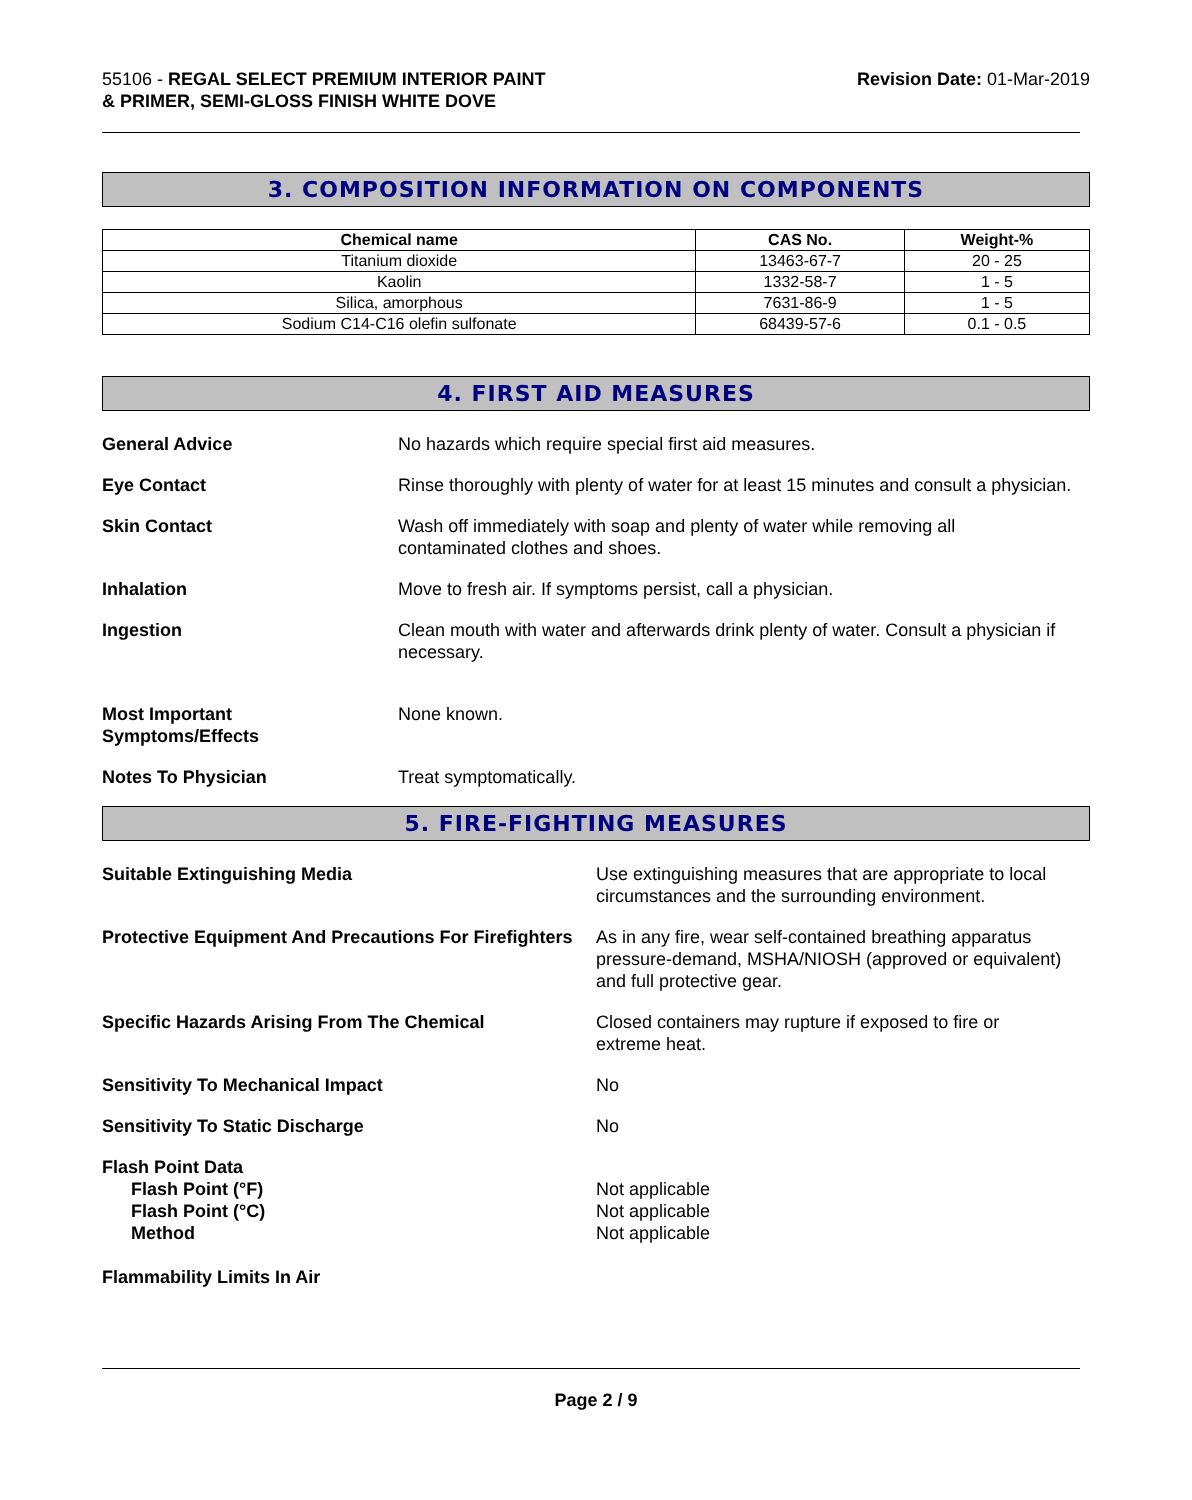55106 - REGAL SELECT PREMIUM INTERIOR PAINT
& PRIMER, SEMI-GLOSS FINISH WHITE DOVE
Revision Date: 01-Mar-2019
3. COMPOSITION INFORMATION ON COMPONENTS
| Chemical name | CAS No. | Weight-% |
| --- | --- | --- |
| Titanium dioxide | 13463-67-7 | 20 - 25 |
| Kaolin | 1332-58-7 | 1 - 5 |
| Silica, amorphous | 7631-86-9 | 1 - 5 |
| Sodium C14-C16 olefin sulfonate | 68439-57-6 | 0.1 - 0.5 |
4. FIRST AID MEASURES
General Advice No hazards which require special first aid measures.
Eye Contact Rinse thoroughly with plenty of water for at least 15 minutes and consult a physician.
Skin Contact Wash off immediately with soap and plenty of water while removing all
contaminated clothes and shoes.
Inhalation Move to fresh air. If symptoms persist, call a physician.
Ingestion Clean mouth with water and afterwards drink plenty of water. Consult a physician if necessary.
Most Important
Symptoms/Effects
None known.
Notes To Physician Treat symptomatically.
5. FIRE-FIGHTING MEASURES
Suitable Extinguishing Media Use extinguishing measures that are appropriate to local circumstances and the surrounding environment.
Protective Equipment And Precautions For Firefighters
As in any fire, wear self-contained breathing apparatus pressure-demand, MSHA/NIOSH (approved or equivalent) and full protective gear.
Specific Hazards Arising From The Chemical
Closed containers may rupture if exposed to fire or
extreme heat.
Sensitivity To Mechanical Impact
No
Sensitivity To Static Discharge
No
Flash Point Data
Flash Point (°F)
Flash Point (°C)
Method
Not applicable
Not applicable
Not applicable
Flammability Limits In Air
Page 2 / 9